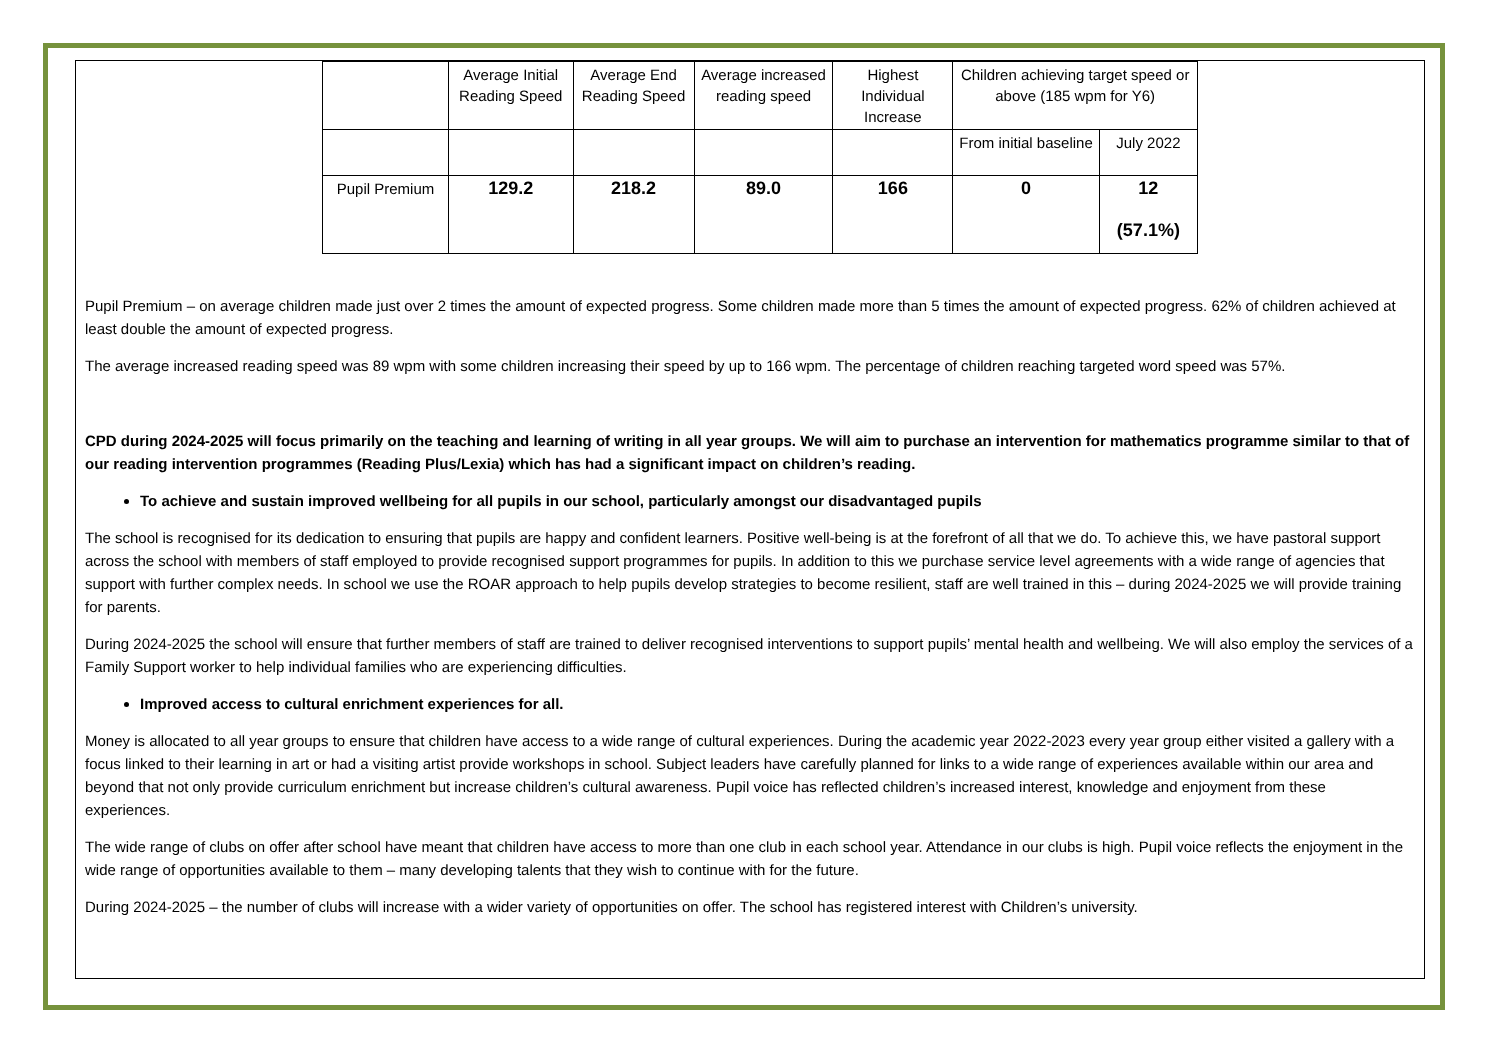| | Average Initial Reading Speed | Average End Reading Speed | Average increased reading speed | Highest Individual Increase | Children achieving target speed or above (185 wpm for Y6) | |
| --- | --- | --- | --- | --- | --- | --- |
| | | | | | From initial baseline | July 2022 |
| Pupil Premium | 129.2 | 218.2 | 89.0 | 166 | 0 | 12 (57.1%) |
Pupil Premium – on average children made just over 2 times the amount of expected progress. Some children made more than 5 times the amount of expected progress. 62% of children achieved at least double the amount of expected progress.
The average increased reading speed was 89 wpm with some children increasing their speed by up to 166 wpm. The percentage of children reaching targeted word speed was 57%.
CPD during 2024-2025 will focus primarily on the teaching and learning of writing in all year groups. We will aim to purchase an intervention for mathematics programme similar to that of our reading intervention programmes (Reading Plus/Lexia) which has had a significant impact on children’s reading.
To achieve and sustain improved wellbeing for all pupils in our school, particularly amongst our disadvantaged pupils
The school is recognised for its dedication to ensuring that pupils are happy and confident learners. Positive well-being is at the forefront of all that we do. To achieve this, we have pastoral support across the school with members of staff employed to provide recognised support programmes for pupils. In addition to this we purchase service level agreements with a wide range of agencies that support with further complex needs. In school we use the ROAR approach to help pupils develop strategies to become resilient, staff are well trained in this – during 2024-2025 we will provide training for parents.
During 2024-2025 the school will ensure that further members of staff are trained to deliver recognised interventions to support pupils’ mental health and wellbeing. We will also employ the services of a Family Support worker to help individual families who are experiencing difficulties.
Improved access to cultural enrichment experiences for all.
Money is allocated to all year groups to ensure that children have access to a wide range of cultural experiences. During the academic year 2022-2023 every year group either visited a gallery with a focus linked to their learning in art or had a visiting artist provide workshops in school. Subject leaders have carefully planned for links to a wide range of experiences available within our area and beyond that not only provide curriculum enrichment but increase children’s cultural awareness. Pupil voice has reflected children’s increased interest, knowledge and enjoyment from these experiences.
The wide range of clubs on offer after school have meant that children have access to more than one club in each school year. Attendance in our clubs is high. Pupil voice reflects the enjoyment in the wide range of opportunities available to them – many developing talents that they wish to continue with for the future.
During 2024-2025 – the number of clubs will increase with a wider variety of opportunities on offer. The school has registered interest with Children’s university.